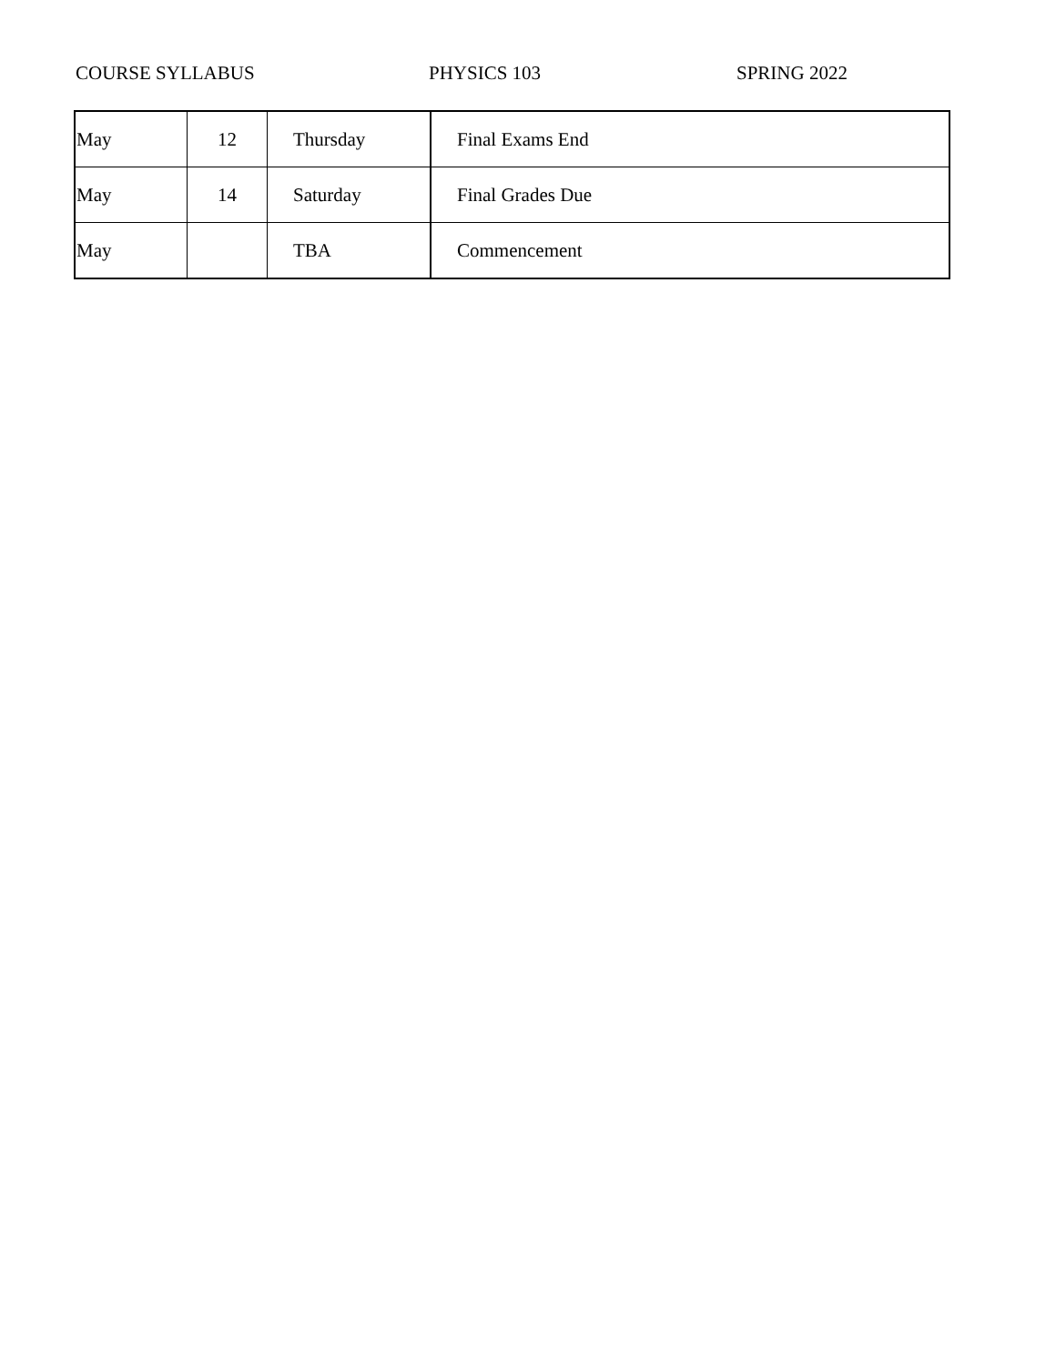COURSE SYLLABUS PHYSICS 103 SPRING 2022
| May | 12 | Thursday | Final Exams End |
| May | 14 | Saturday | Final Grades Due |
| May | | TBA | Commencement |